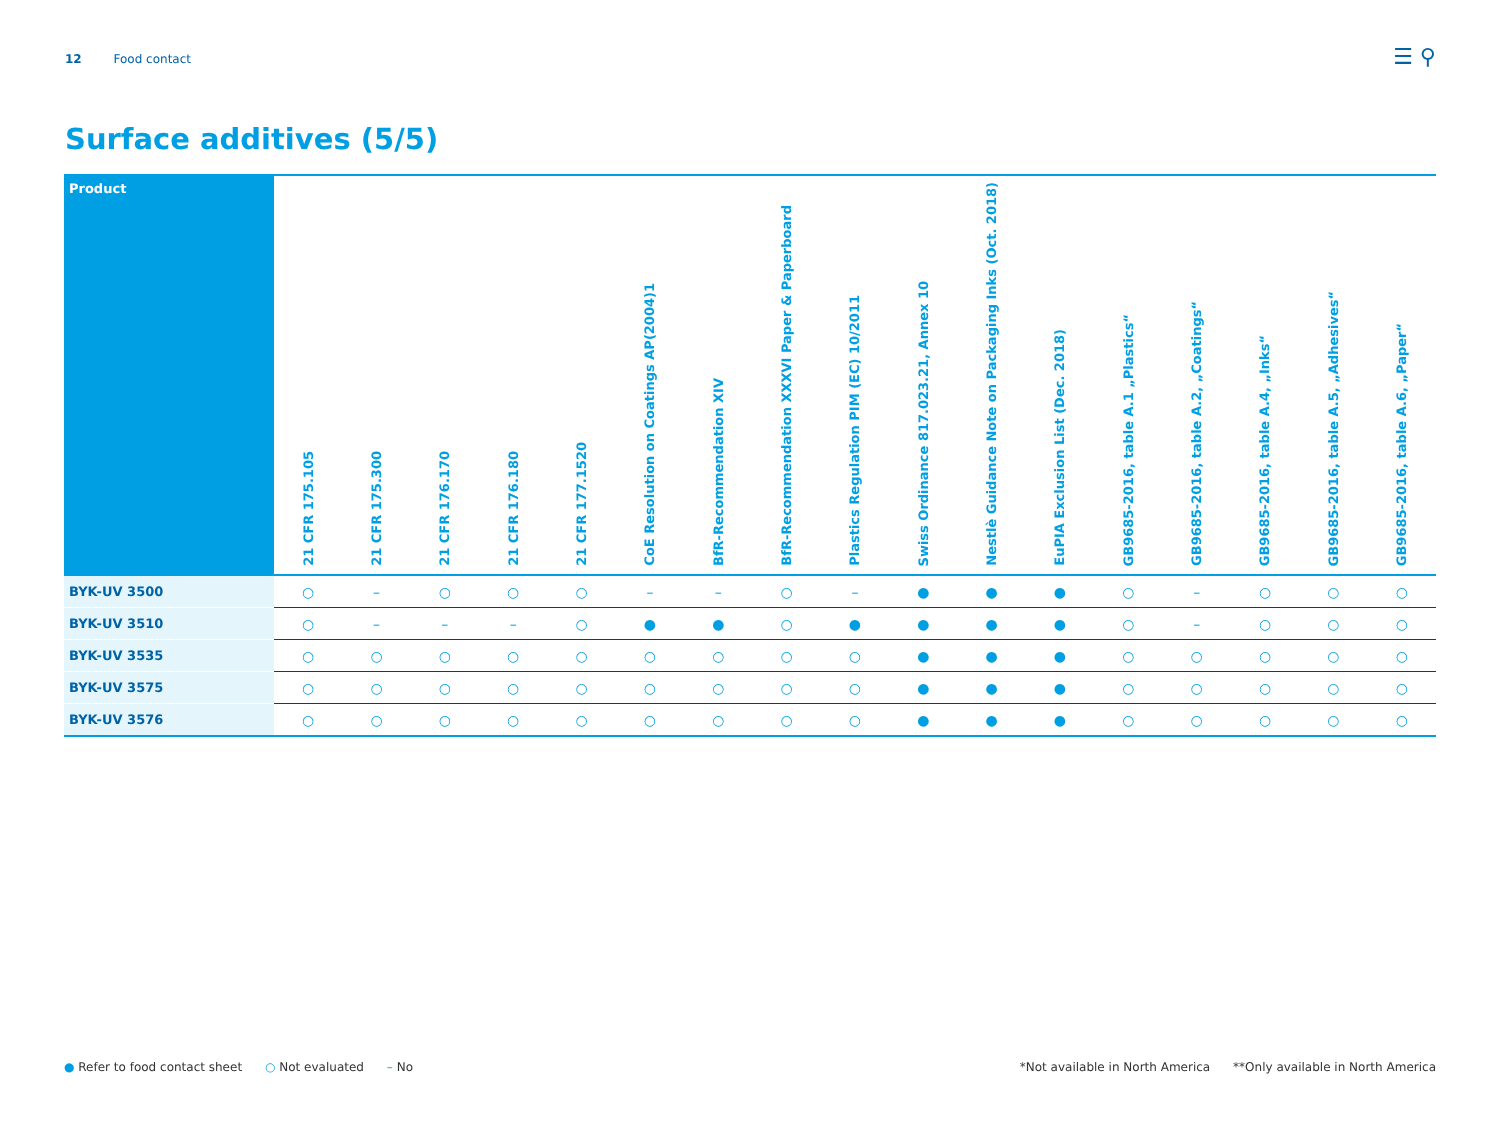12 Food contact ☰ ⚲
Surface additives (5/5)
| Product | 21 CFR 175.105 | 21 CFR 175.300 | 21 CFR 176.170 | 21 CFR 176.180 | 21 CFR 177.1520 | CoE Resolution on Coatings AP(2004)1 | BfR-Recommendation XIV | BfR-Recommendation XXXVI Paper & Paperboard | Plastics Regulation PIM (EC) 10/2011 | Swiss Ordinance 817.023.21, Annex 10 | Nestlè Guidance Note on Packaging Inks (Oct. 2018) | EuPIA Exclusion List (Dec. 2018) | GB9685-2016, table A.1 „Plastics“ | GB9685-2016, table A.2, „Coatings“ | GB9685-2016, table A.4, „Inks“ | GB9685-2016, table A.5, „Adhesives“ | GB9685-2016, table A.6, „Paper“ |
| --- | --- | --- | --- | --- | --- | --- | --- | --- | --- | --- | --- | --- | --- | --- | --- | --- | --- |
| BYK-UV 3500 | ○ | – | ○ | ○ | ○ | – | – | ○ | – | ● | ● | ● | ○ | – | ○ | ○ | ○ |
| BYK-UV 3510 | ○ | – | – | – | ○ | ● | ● | ○ | ● | ● | ● | ● | ○ | – | ○ | ○ | ○ |
| BYK-UV 3535 | ○ | ○ | ○ | ○ | ○ | ○ | ○ | ○ | ○ | ● | ● | ● | ○ | ○ | ○ | ○ | ○ |
| BYK-UV 3575 | ○ | ○ | ○ | ○ | ○ | ○ | ○ | ○ | ○ | ● | ● | ● | ○ | ○ | ○ | ○ | ○ |
| BYK-UV 3576 | ○ | ○ | ○ | ○ | ○ | ○ | ○ | ○ | ○ | ● | ● | ● | ○ | ○ | ○ | ○ | ○ |
● Refer to food contact sheet ○ Not evaluated – No
*Not available in North America **Only available in North America